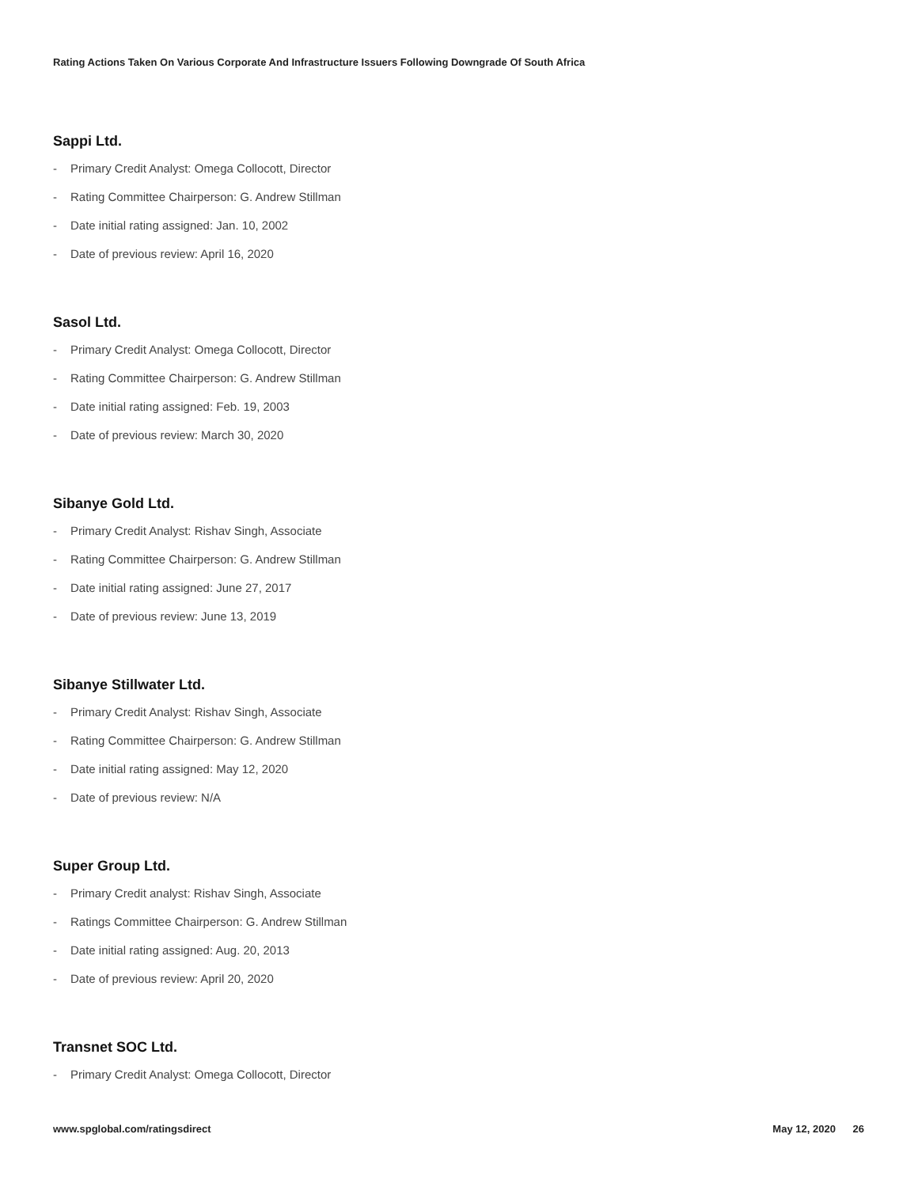Rating Actions Taken On Various Corporate And Infrastructure Issuers Following Downgrade Of South Africa
Sappi Ltd.
- Primary Credit Analyst: Omega Collocott, Director
- Rating Committee Chairperson: G. Andrew Stillman
- Date initial rating assigned: Jan. 10, 2002
- Date of previous review: April 16, 2020
Sasol Ltd.
- Primary Credit Analyst: Omega Collocott, Director
- Rating Committee Chairperson: G. Andrew Stillman
- Date initial rating assigned: Feb. 19, 2003
- Date of previous review: March 30, 2020
Sibanye Gold Ltd.
- Primary Credit Analyst: Rishav Singh, Associate
- Rating Committee Chairperson: G. Andrew Stillman
- Date initial rating assigned: June 27, 2017
- Date of previous review: June 13, 2019
Sibanye Stillwater Ltd.
- Primary Credit Analyst: Rishav Singh, Associate
- Rating Committee Chairperson: G. Andrew Stillman
- Date initial rating assigned: May 12, 2020
- Date of previous review: N/A
Super Group Ltd.
- Primary Credit analyst: Rishav Singh, Associate
- Ratings Committee Chairperson: G. Andrew Stillman
- Date initial rating assigned: Aug. 20, 2013
- Date of previous review: April 20, 2020
Transnet SOC Ltd.
- Primary Credit Analyst: Omega Collocott, Director
www.spglobal.com/ratingsdirect May 12, 2020 26